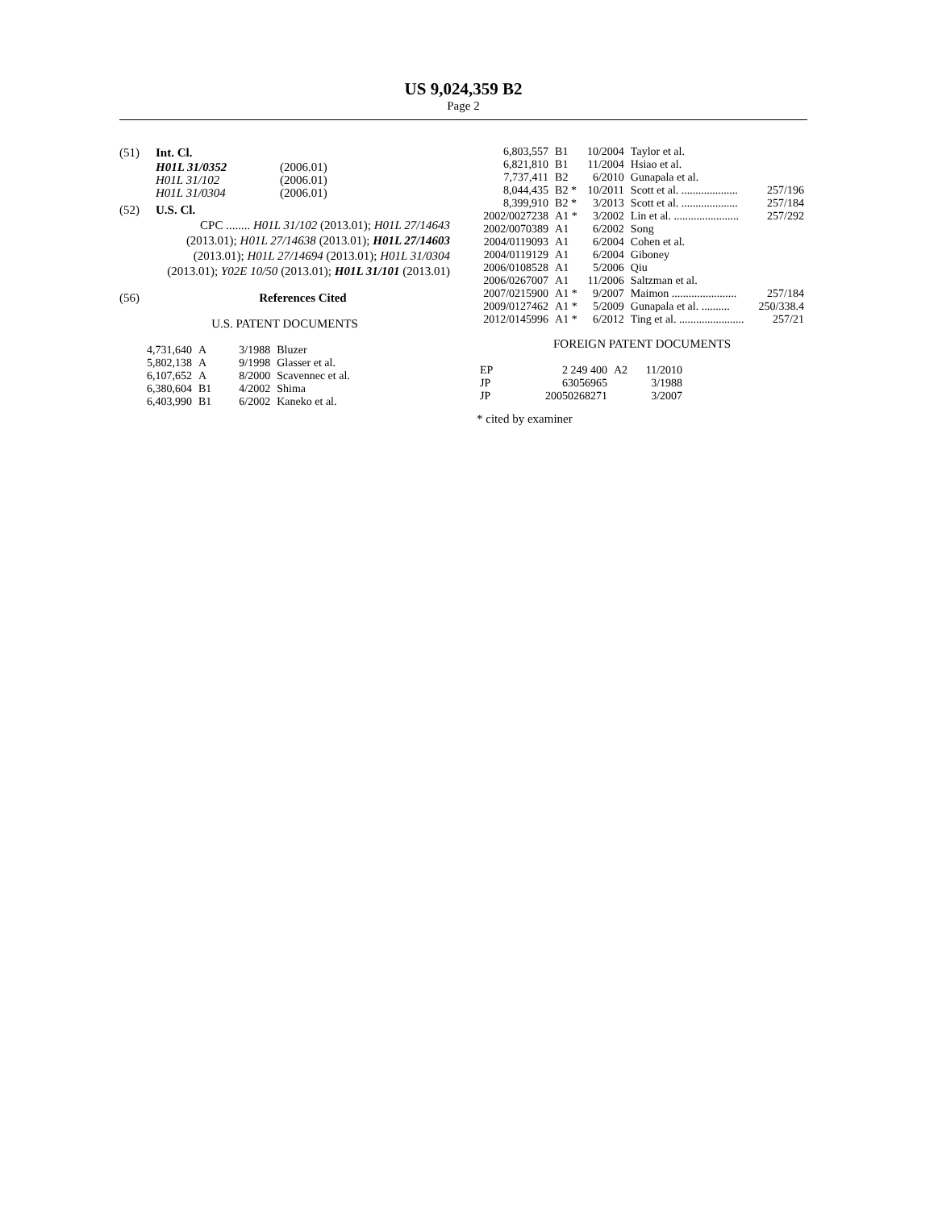US 9,024,359 B2
Page 2
(51) Int. Cl.
| H01L 31/0352 | (2006.01) |
| H01L 31/102 | (2006.01) |
| H01L 31/0304 | (2006.01) |
(52) U.S. Cl.
CPC ........ H01L 31/102 (2013.01); H01L 27/14643 (2013.01); H01L 27/14638 (2013.01); H01L 27/14603 (2013.01); H01L 27/14694 (2013.01); H01L 31/0304 (2013.01); Y02E 10/50 (2013.01); H01L 31/101 (2013.01)
(56) References Cited
U.S. PATENT DOCUMENTS
| 4,731,640 | A | 3/1988 | Bluzer |
| 5,802,138 | A | 9/1998 | Glasser et al. |
| 6,107,652 | A | 8/2000 | Scavennec et al. |
| 6,380,604 | B1 | 4/2002 | Shima |
| 6,403,990 | B1 | 6/2002 | Kaneko et al. |
| 6,803,557 | B1 | 10/2004 | Taylor et al. | |
| 6,821,810 | B1 | 11/2004 | Hsiao et al. | |
| 7,737,411 | B2 | 6/2010 | Gunapala et al. | |
| 8,044,435 | B2 * | 10/2011 | Scott et al. .................... | 257/196 |
| 8,399,910 | B2 * | 3/2013 | Scott et al. .................... | 257/184 |
| 2002/0027238 | A1 * | 3/2002 | Lin et al. ....................... | 257/292 |
| 2002/0070389 | A1 | 6/2002 | Song | |
| 2004/0119093 | A1 | 6/2004 | Cohen et al. | |
| 2004/0119129 | A1 | 6/2004 | Giboney | |
| 2006/0108528 | A1 | 5/2006 | Qiu | |
| 2006/0267007 | A1 | 11/2006 | Saltzman et al. | |
| 2007/0215900 | A1 * | 9/2007 | Maimon ....................... | 257/184 |
| 2009/0127462 | A1 * | 5/2009 | Gunapala et al. .......... | 250/338.4 |
| 2012/0145996 | A1 * | 6/2012 | Ting et al. ....................... | 257/21 |
FOREIGN PATENT DOCUMENTS
| EP | 2 249 400 | A2 | 11/2010 |
| JP | 63056965 | | 3/1988 |
| JP | 20050268271 | | 3/2007 |
* cited by examiner